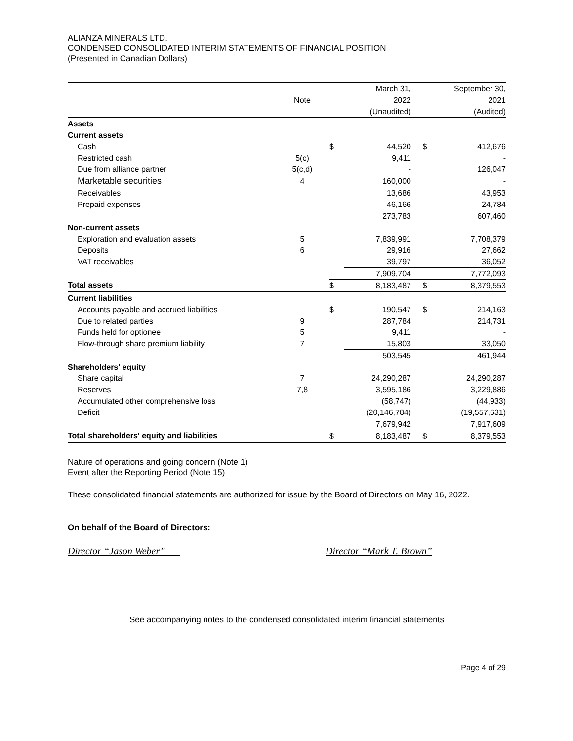ALIANZA MINERALS LTD.
CONDENSED CONSOLIDATED INTERIM STATEMENTS OF FINANCIAL POSITION
(Presented in Canadian Dollars)
| | | | March 31, | | September 30, |
| --- | --- | --- | --- | --- | --- |
| | Note | | 2022 | | 2021 |
| | | | (Unaudited) | | (Audited) |
| Assets | | | | | |
| Current assets | | | | | |
| Cash | | $ | 44,520 | $ | 412,676 |
| Restricted cash | 5(c) | | 9,411 | | - |
| Due from alliance partner | 5(c,d) | | - | | 126,047 |
| Marketable securities | 4 | | 160,000 | | - |
| Receivables | | | 13,686 | | 43,953 |
| Prepaid expenses | | | 46,166 | | 24,784 |
| | | | 273,783 | | 607,460 |
| Non-current assets | | | | | |
| Exploration and evaluation assets | 5 | | 7,839,991 | | 7,708,379 |
| Deposits | 6 | | 29,916 | | 27,662 |
| VAT receivables | | | 39,797 | | 36,052 |
| | | | 7,909,704 | | 7,772,093 |
| Total assets | | $ | 8,183,487 | $ | 8,379,553 |
| Current liabilities | | | | | |
| Accounts payable and accrued liabilities | | $ | 190,547 | $ | 214,163 |
| Due to related parties | 9 | | 287,784 | | 214,731 |
| Funds held for optionee | 5 | | 9,411 | | - |
| Flow-through share premium liability | 7 | | 15,803 | | 33,050 |
| | | | 503,545 | | 461,944 |
| Shareholders' equity | | | | | |
| Share capital | 7 | | 24,290,287 | | 24,290,287 |
| Reserves | 7,8 | | 3,595,186 | | 3,229,886 |
| Accumulated other comprehensive loss | | | (58,747) | | (44,933) |
| Deficit | | | (20,146,784) | | (19,557,631) |
| | | | 7,679,942 | | 7,917,609 |
| Total shareholders' equity and liabilities | | $ | 8,183,487 | $ | 8,379,553 |
Nature of operations and going concern (Note 1)
Event after the Reporting Period (Note 15)
These consolidated financial statements are authorized for issue by the Board of Directors on May 16, 2022.
On behalf of the Board of Directors:
Director “Jason Weber” Director “Mark T. Brown”
See accompanying notes to the condensed consolidated interim financial statements
Page 4 of 29